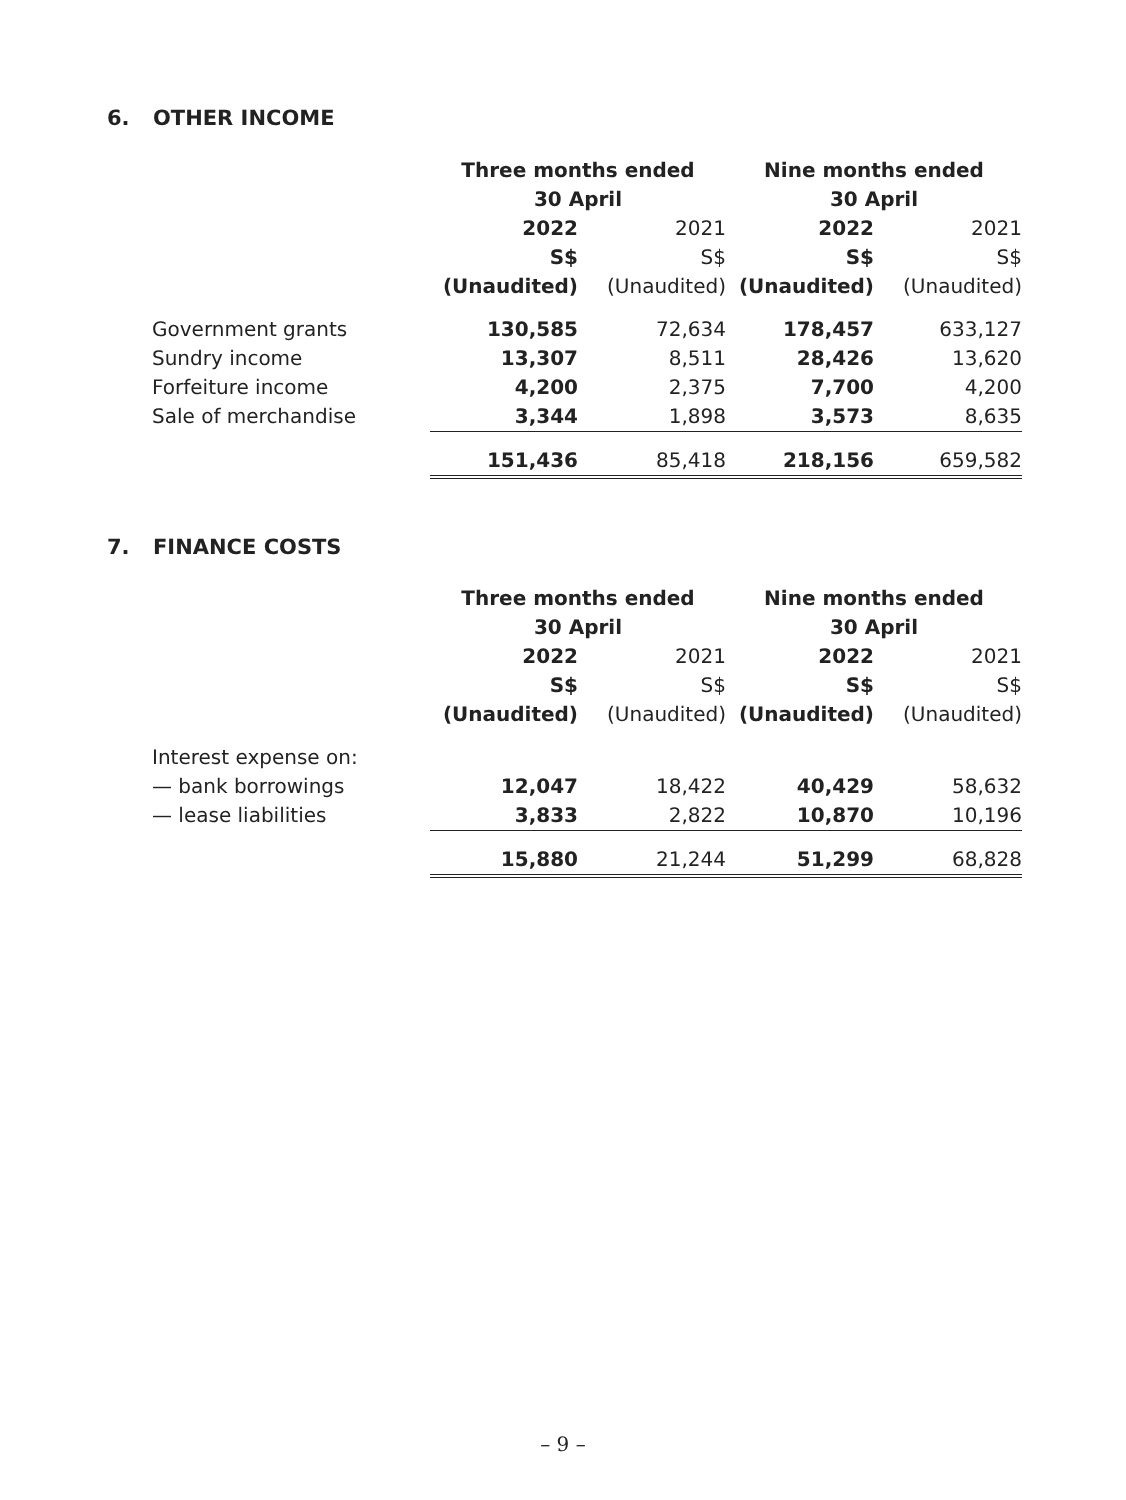6. OTHER INCOME
| | Three months ended 30 April | | Nine months ended 30 April | |
| | 2022 | 2021 | 2022 | 2021 |
| | S$ | S$ | S$ | S$ |
| | (Unaudited) | (Unaudited) | (Unaudited) | (Unaudited) |
| Government grants | 130,585 | 72,634 | 178,457 | 633,127 |
| Sundry income | 13,307 | 8,511 | 28,426 | 13,620 |
| Forfeiture income | 4,200 | 2,375 | 7,700 | 4,200 |
| Sale of merchandise | 3,344 | 1,898 | 3,573 | 8,635 |
| | 151,436 | 85,418 | 218,156 | 659,582 |
7. FINANCE COSTS
| | Three months ended 30 April | | Nine months ended 30 April | |
| | 2022 | 2021 | 2022 | 2021 |
| | S$ | S$ | S$ | S$ |
| | (Unaudited) | (Unaudited) | (Unaudited) | (Unaudited) |
| Interest expense on: | | | | |
| — bank borrowings | 12,047 | 18,422 | 40,429 | 58,632 |
| — lease liabilities | 3,833 | 2,822 | 10,870 | 10,196 |
| | 15,880 | 21,244 | 51,299 | 68,828 |
– 9 –